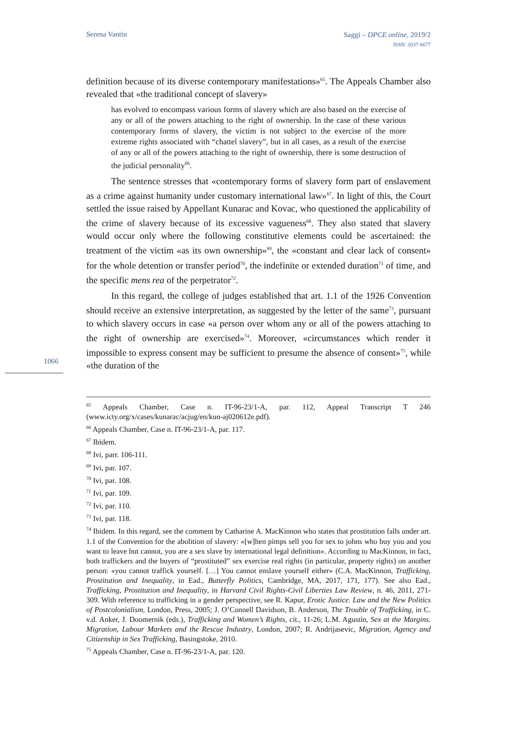Serena Vantin
Saggi – DPCE online, 2019/2
ISSN: 2037-6677
definition because of its diverse contemporary manifestations»<sup>65</sup>. The Appeals Chamber also revealed that «the traditional concept of slavery»
has evolved to encompass various forms of slavery which are also based on the exercise of any or all of the powers attaching to the right of ownership. In the case of these various contemporary forms of slavery, the victim is not subject to the exercise of the more extreme rights associated with “chattel slavery”, but in all cases, as a result of the exercise of any or all of the powers attaching to the right of ownership, there is some destruction of the judicial personality<sup>66</sup>.
The sentence stresses that «contemporary forms of slavery form part of enslavement as a crime against humanity under customary international law»<sup>67</sup>. In light of this, the Court settled the issue raised by Appellant Kunarac and Kovac, who questioned the applicability of the crime of slavery because of its excessive vagueness<sup>68</sup>. They also stated that slavery would occur only where the following constitutive elements could be ascertained: the treatment of the victim «as its own ownership»<sup>69</sup>, the «constant and clear lack of consent» for the whole detention or transfer period<sup>70</sup>, the indefinite or extended duration<sup>71</sup> of time, and the specific mens rea of the perpetrator<sup>72</sup>.
In this regard, the college of judges established that art. 1.1 of the 1926 Convention should receive an extensive interpretation, as suggested by the letter of the same<sup>73</sup>, pursuant to which slavery occurs in case «a person over whom any or all of the powers attaching to the right of ownership are exercised»<sup>74</sup>. Moreover, «circumstances which render it impossible to express consent may be sufficient to presume the absence of consent»<sup>75</sup>, while «the duration of the
1066
<sup>65</sup> Appeals Chamber, Case n. IT-96-23/1-A, par. 112, Appeal Transcript T 246 (www.icty.org/x/cases/kunarac/acjug/en/kun-aj020612e.pdf).
<sup>66</sup> Appeals Chamber, Case n. IT-96-23/1-A, par. 117.
<sup>67</sup> Ibidem.
<sup>68</sup> Ivi, parr. 106-111.
<sup>69</sup> Ivi, par. 107.
<sup>70</sup> Ivi, par. 108.
<sup>71</sup> Ivi, par. 109.
<sup>72</sup> Ivi, par. 110.
<sup>73</sup> Ivi, par. 118.
<sup>74</sup> Ibidem. In this regard, see the comment by Catharine A. MacKinnon who states that prostitution falls under art. 1.1 of the Convention for the abolition of slavery: «[w]hen pimps sell you for sex to johns who buy you and you want to leave but cannot, you are a sex slave by international legal definition». According to MacKinnon, in fact, both traffickers and the buyers of “prostituted” sex exercise real rights (in particular, property rights) on another person: «you cannot traffick yourself. […] You cannot enslave yourself either» (C.A. MacKinnon, Trafficking, Prostitution and Inequality, in Ead., Butterfly Politics, Cambridge, MA, 2017, 171, 177). See also Ead., Trafficking, Prostitution and Inequality, in Harvard Civil Rights-Civil Liberties Law Review, n. 46, 2011, 271-309. With reference to trafficking in a gender perspective, see R. Kapur, Erotic Justice. Law and the New Politics of Postcolonialism, London, Press, 2005; J. O’Connell Davidson, B. Anderson, The Trouble of Trafficking, in C. v.d. Anker, J. Doomernik (eds.), Trafficking and Women’s Rights, cit., 11-26; L.M. Agustín, Sex at the Margins. Migration, Labour Markets and the Rescue Industry, London, 2007; R. Andrijasevic, Migration, Agency and Citizenship in Sex Trafficking, Basingstoke, 2010.
<sup>75</sup> Appeals Chamber, Case n. IT-96-23/1-A, par. 120.